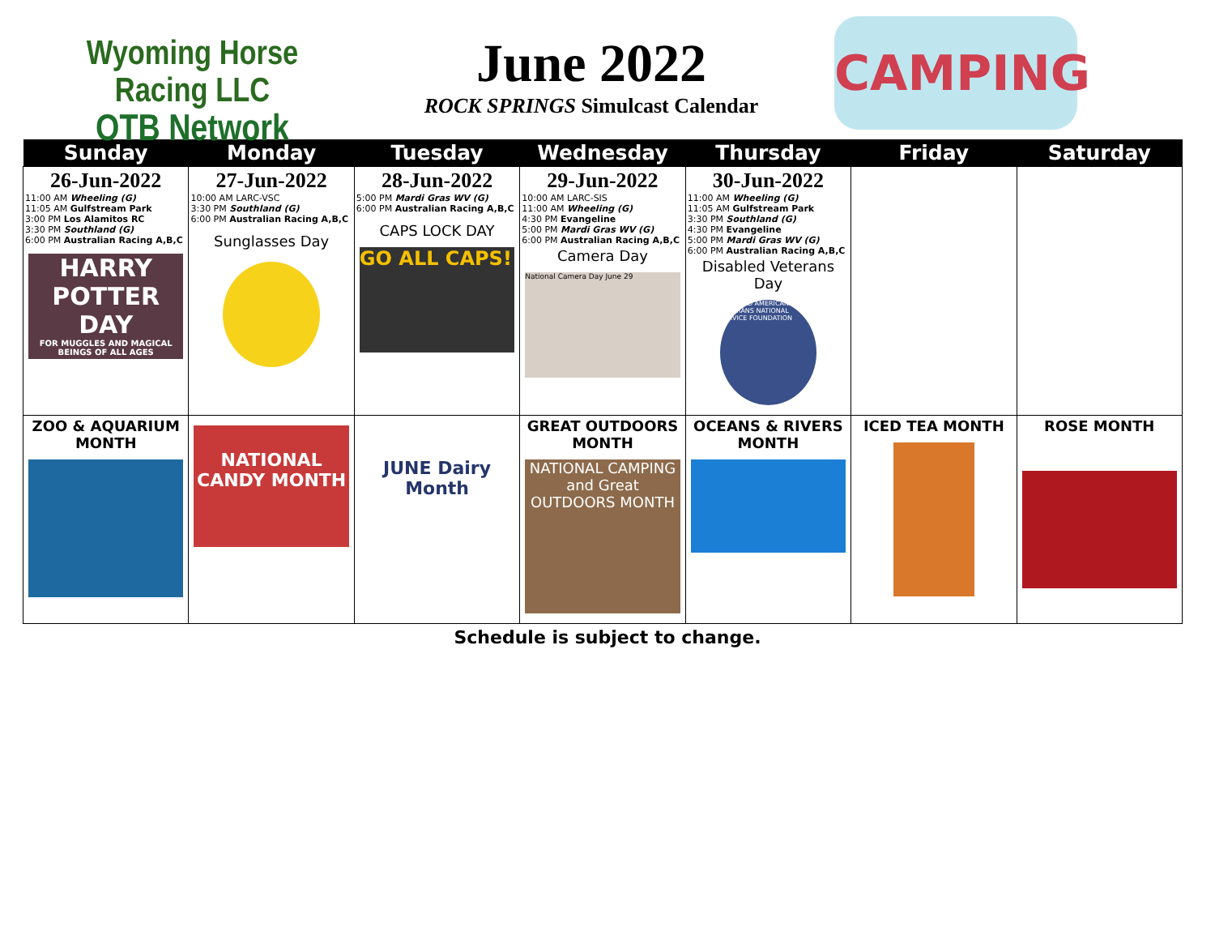Wyoming Horse Racing LLC
OTB Network
June 2022
ROCK SPRINGS Simulcast Calendar
CAMPING
| Sunday | Monday | Tuesday | Wednesday | Thursday | Friday | Saturday |
| --- | --- | --- | --- | --- | --- | --- |
| 26-Jun-2022 11:00 AM Wheeling (G) 11:05 AM Gulfstream Park 3:00 PM Los Alamitos RC 3:30 PM Southland (G) 6:00 PM Australian Racing A,B,C HARRY POTTER DAY FOR MUGGLES AND MAGICAL BEINGS OF ALL AGES | 27-Jun-2022 10:00 AM LARC-VSC 3:30 PM Southland (G) 6:00 PM Australian Racing A,B,C Sunglasses Day | 28-Jun-2022 5:00 PM Mardi Gras WV (G) 6:00 PM Australian Racing A,B,C CAPS LOCK DAY GO ALL CAPS! | 29-Jun-2022 10:00 AM LARC-SIS 11:00 AM Wheeling (G) 4:30 PM Evangeline 5:00 PM Mardi Gras WV (G) 6:00 PM Australian Racing A,B,C Camera Day National Camera Day June 29 | 30-Jun-2022 11:00 AM Wheeling (G) 11:05 AM Gulfstream Park 3:30 PM Southland (G) 4:30 PM Evangeline 5:00 PM Mardi Gras WV (G) 6:00 PM Australian Racing A,B,C Disabled Veterans Day DISABLED AMERICAN VETERANS NATIONAL SERVICE FOUNDATION | | |
| ZOO & AQUARIUM MONTH | NATIONAL CANDY MONTH | JUNE Dairy Month | GREAT OUTDOORS MONTH NATIONAL CAMPING and Great OUTDOORS MONTH | OCEANS & RIVERS MONTH | ICED TEA MONTH | ROSE MONTH |
Schedule is subject to change.